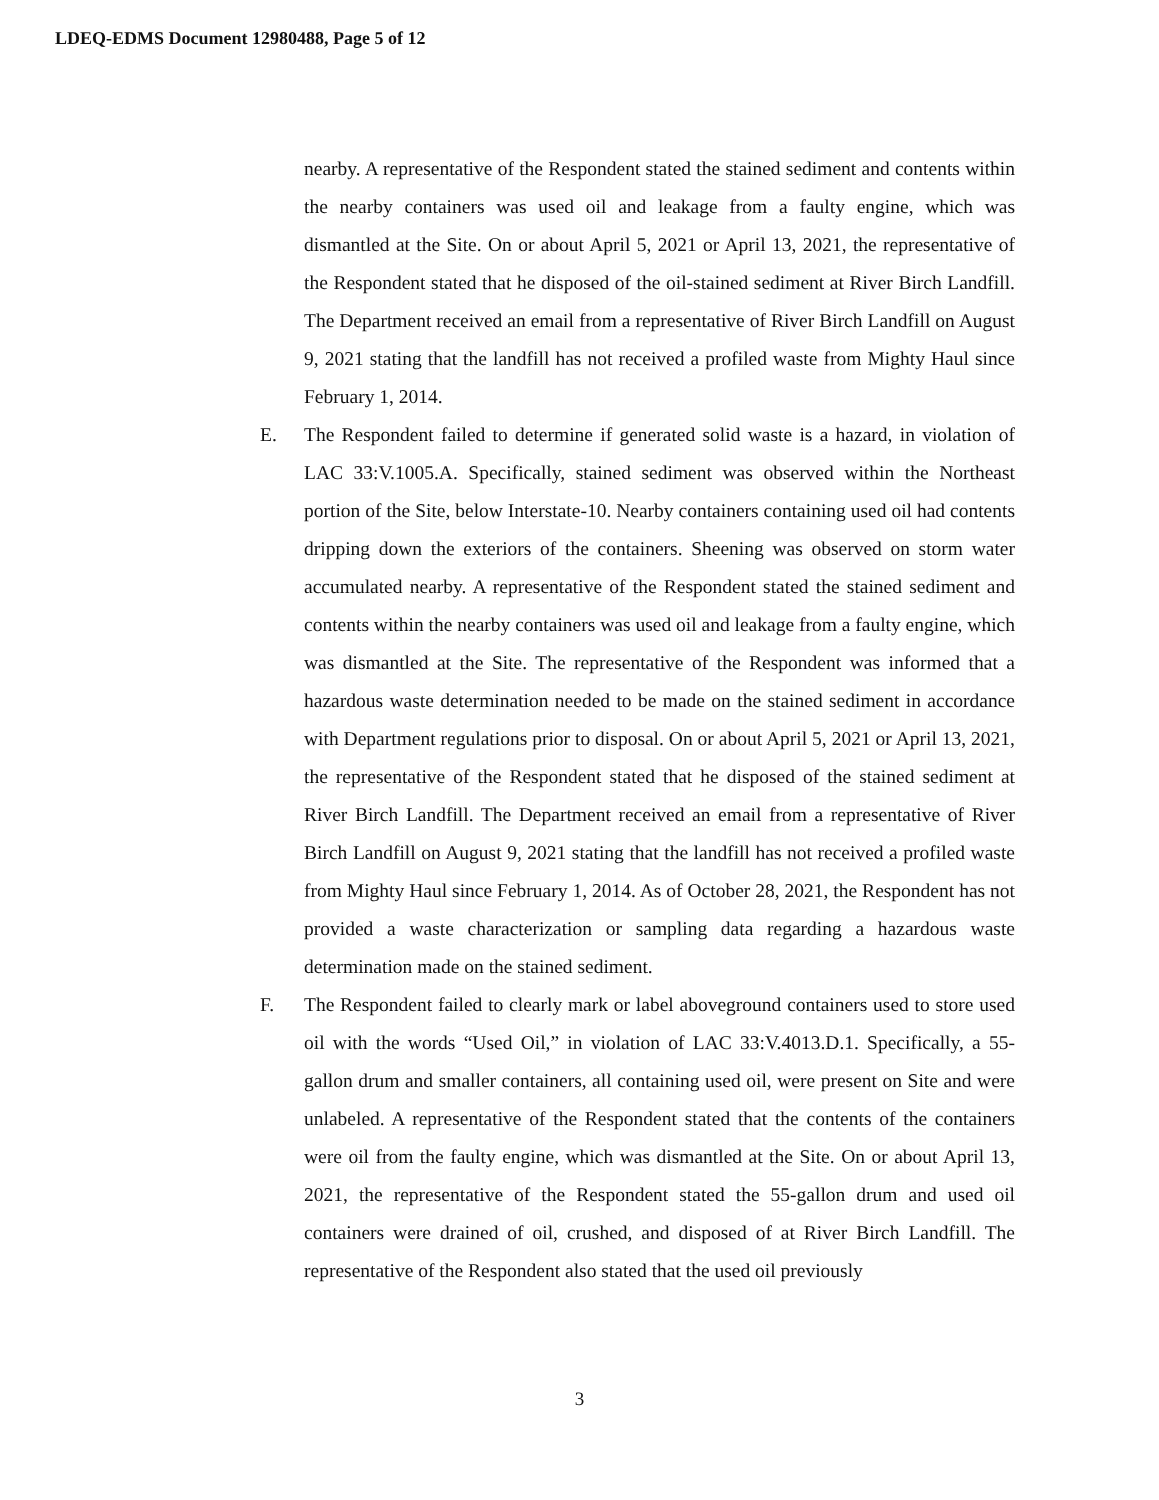LDEQ-EDMS Document 12980488, Page 5 of 12
nearby. A representative of the Respondent stated the stained sediment and contents within the nearby containers was used oil and leakage from a faulty engine, which was dismantled at the Site. On or about April 5, 2021 or April 13, 2021, the representative of the Respondent stated that he disposed of the oil-stained sediment at River Birch Landfill. The Department received an email from a representative of River Birch Landfill on August 9, 2021 stating that the landfill has not received a profiled waste from Mighty Haul since February 1, 2014.
E. The Respondent failed to determine if generated solid waste is a hazard, in violation of LAC 33:V.1005.A. Specifically, stained sediment was observed within the Northeast portion of the Site, below Interstate-10. Nearby containers containing used oil had contents dripping down the exteriors of the containers. Sheening was observed on storm water accumulated nearby. A representative of the Respondent stated the stained sediment and contents within the nearby containers was used oil and leakage from a faulty engine, which was dismantled at the Site. The representative of the Respondent was informed that a hazardous waste determination needed to be made on the stained sediment in accordance with Department regulations prior to disposal. On or about April 5, 2021 or April 13, 2021, the representative of the Respondent stated that he disposed of the stained sediment at River Birch Landfill. The Department received an email from a representative of River Birch Landfill on August 9, 2021 stating that the landfill has not received a profiled waste from Mighty Haul since February 1, 2014. As of October 28, 2021, the Respondent has not provided a waste characterization or sampling data regarding a hazardous waste determination made on the stained sediment.
F. The Respondent failed to clearly mark or label aboveground containers used to store used oil with the words “Used Oil,” in violation of LAC 33:V.4013.D.1. Specifically, a 55-gallon drum and smaller containers, all containing used oil, were present on Site and were unlabeled. A representative of the Respondent stated that the contents of the containers were oil from the faulty engine, which was dismantled at the Site. On or about April 13, 2021, the representative of the Respondent stated the 55-gallon drum and used oil containers were drained of oil, crushed, and disposed of at River Birch Landfill. The representative of the Respondent also stated that the used oil previously
3